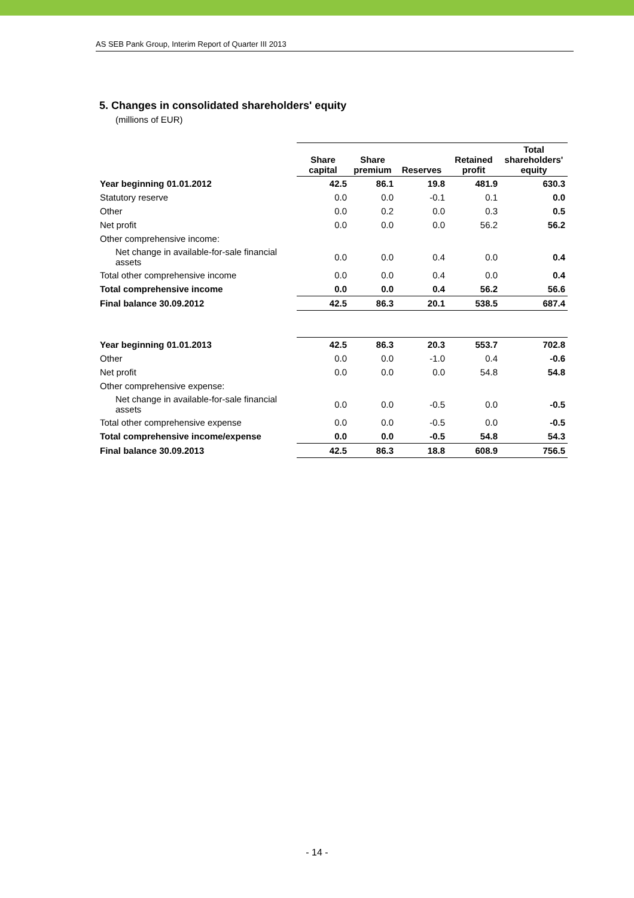AS SEB Pank Group, Interim Report of Quarter III 2013
5. Changes in consolidated shareholders' equity
(millions of EUR)
| | Share capital | Share premium | Reserves | Retained profit | Total shareholders' equity |
| --- | --- | --- | --- | --- | --- |
| Year beginning 01.01.2012 | 42.5 | 86.1 | 19.8 | 481.9 | 630.3 |
| Statutory reserve | 0.0 | 0.0 | -0.1 | 0.1 | 0.0 |
| Other | 0.0 | 0.2 | 0.0 | 0.3 | 0.5 |
| Net profit | 0.0 | 0.0 | 0.0 | 56.2 | 56.2 |
| Other comprehensive income: | | | | | |
| Net change in available-for-sale financial assets | 0.0 | 0.0 | 0.4 | 0.0 | 0.4 |
| Total other comprehensive income | 0.0 | 0.0 | 0.4 | 0.0 | 0.4 |
| Total comprehensive income | 0.0 | 0.0 | 0.4 | 56.2 | 56.6 |
| Final balance 30.09.2012 | 42.5 | 86.3 | 20.1 | 538.5 | 687.4 |
| Year beginning 01.01.2013 | 42.5 | 86.3 | 20.3 | 553.7 | 702.8 |
| Other | 0.0 | 0.0 | -1.0 | 0.4 | -0.6 |
| Net profit | 0.0 | 0.0 | 0.0 | 54.8 | 54.8 |
| Other comprehensive expense: | | | | | |
| Net change in available-for-sale financial assets | 0.0 | 0.0 | -0.5 | 0.0 | -0.5 |
| Total other comprehensive expense | 0.0 | 0.0 | -0.5 | 0.0 | -0.5 |
| Total comprehensive income/expense | 0.0 | 0.0 | -0.5 | 54.8 | 54.3 |
| Final balance 30.09.2013 | 42.5 | 86.3 | 18.8 | 608.9 | 756.5 |
- 14 -